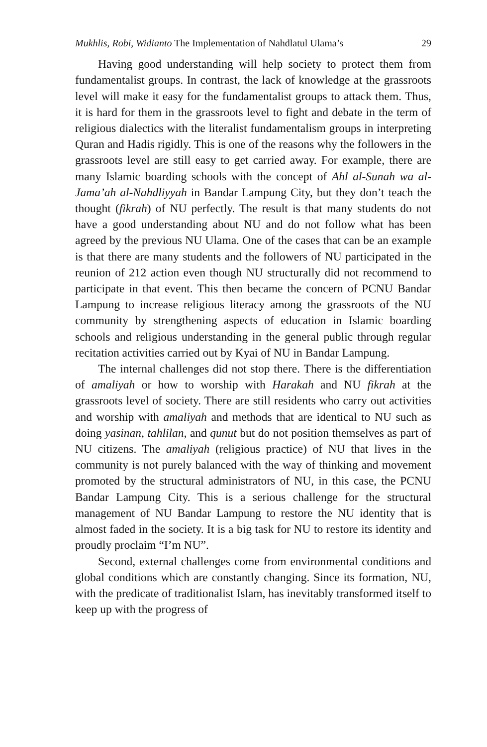Mukhlis, Robi, Widianto The Implementation of Nahdlatul Ulama’s 29
Having good understanding will help society to protect them from fundamentalist groups. In contrast, the lack of knowledge at the grassroots level will make it easy for the fundamentalist groups to attack them. Thus, it is hard for them in the grassroots level to fight and debate in the term of religious dialectics with the literalist fundamentalism groups in interpreting Quran and Hadis rigidly. This is one of the reasons why the followers in the grassroots level are still easy to get carried away. For example, there are many Islamic boarding schools with the concept of Ahl al-Sunah wa al-Jama’ah al-Nahdliyyah in Bandar Lampung City, but they don’t teach the thought (fikrah) of NU perfectly. The result is that many students do not have a good understanding about NU and do not follow what has been agreed by the previous NU Ulama. One of the cases that can be an example is that there are many students and the followers of NU participated in the reunion of 212 action even though NU structurally did not recommend to participate in that event. This then became the concern of PCNU Bandar Lampung to increase religious literacy among the grassroots of the NU community by strengthening aspects of education in Islamic boarding schools and religious understanding in the general public through regular recitation activities carried out by Kyai of NU in Bandar Lampung.
The internal challenges did not stop there. There is the differentiation of amaliyah or how to worship with Harakah and NU fikrah at the grassroots level of society. There are still residents who carry out activities and worship with amaliyah and methods that are identical to NU such as doing yasinan, tahlilan, and qunut but do not position themselves as part of NU citizens. The amaliyah (religious practice) of NU that lives in the community is not purely balanced with the way of thinking and movement promoted by the structural administrators of NU, in this case, the PCNU Bandar Lampung City. This is a serious challenge for the structural management of NU Bandar Lampung to restore the NU identity that is almost faded in the society. It is a big task for NU to restore its identity and proudly proclaim “I’m NU”.
Second, external challenges come from environmental conditions and global conditions which are constantly changing. Since its formation, NU, with the predicate of traditionalist Islam, has inevitably transformed itself to keep up with the progress of